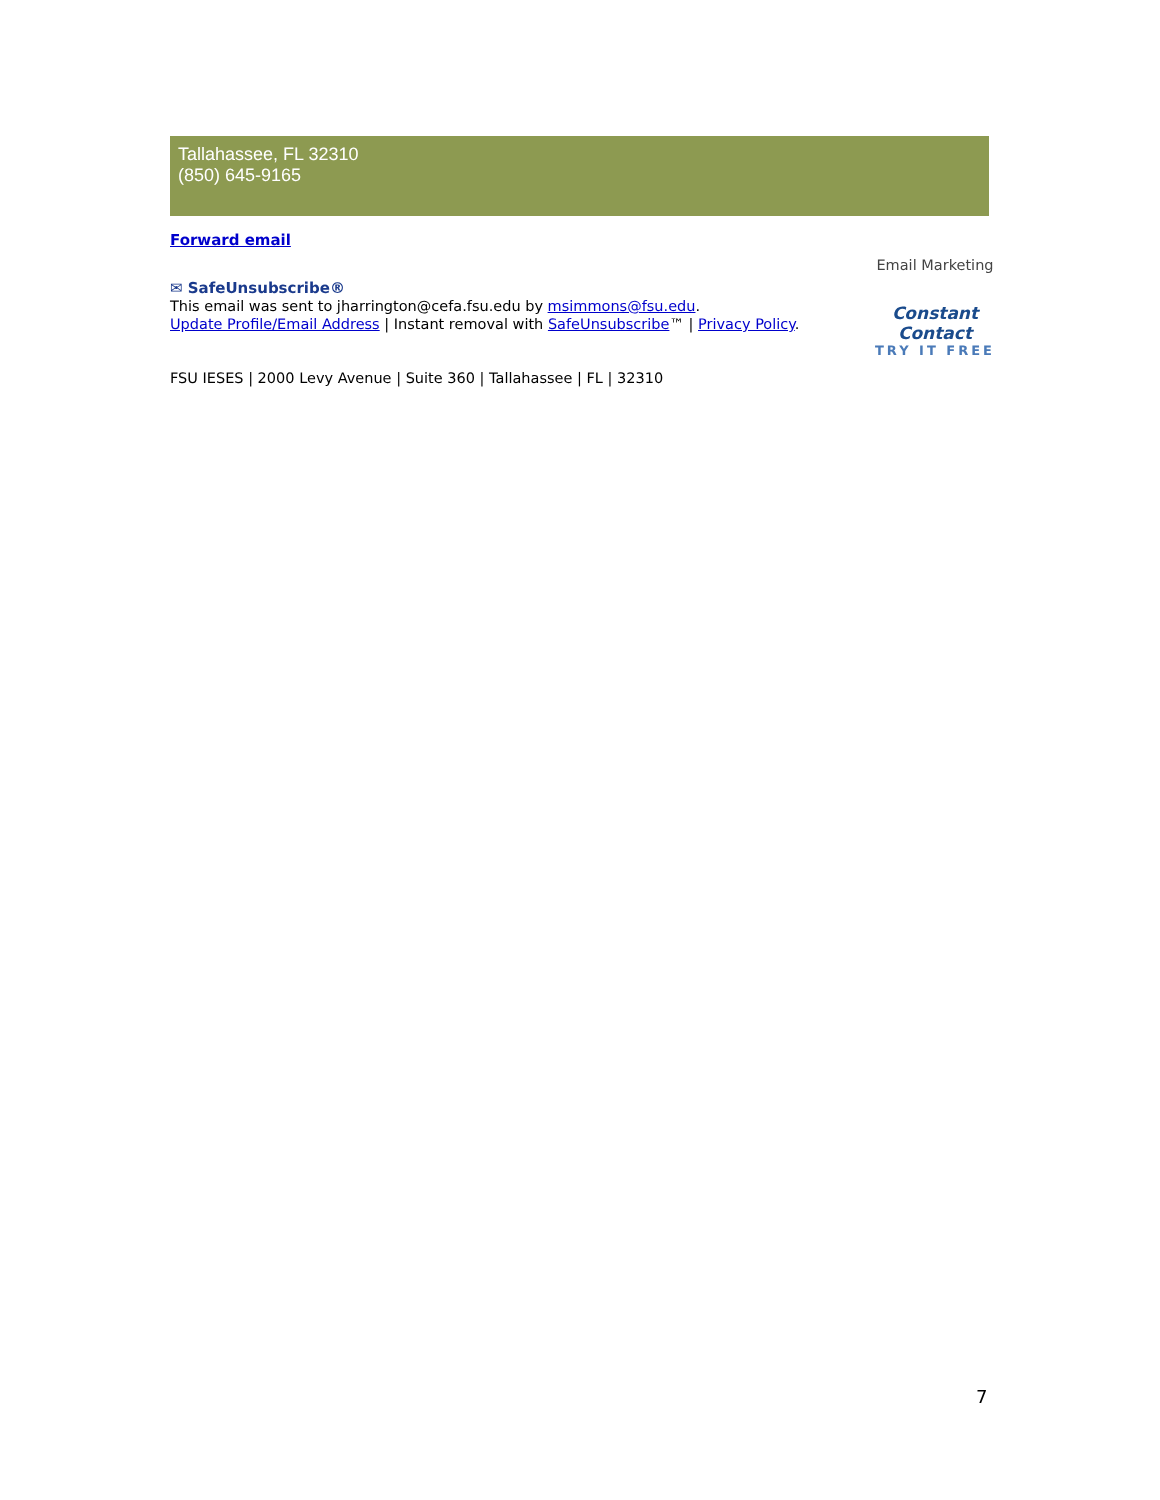Tallahassee, FL 32310
(850) 645-9165
Forward email
✉ SafeUnsubscribe®
This email was sent to jharrington@cefa.fsu.edu by msimmons@fsu.edu.
Update Profile/Email Address | Instant removal with SafeUnsubscribe™ | Privacy Policy.
Email Marketing
Constant Contact
TRY IT FREE
FSU IESES | 2000 Levy Avenue | Suite 360 | Tallahassee | FL | 32310
7